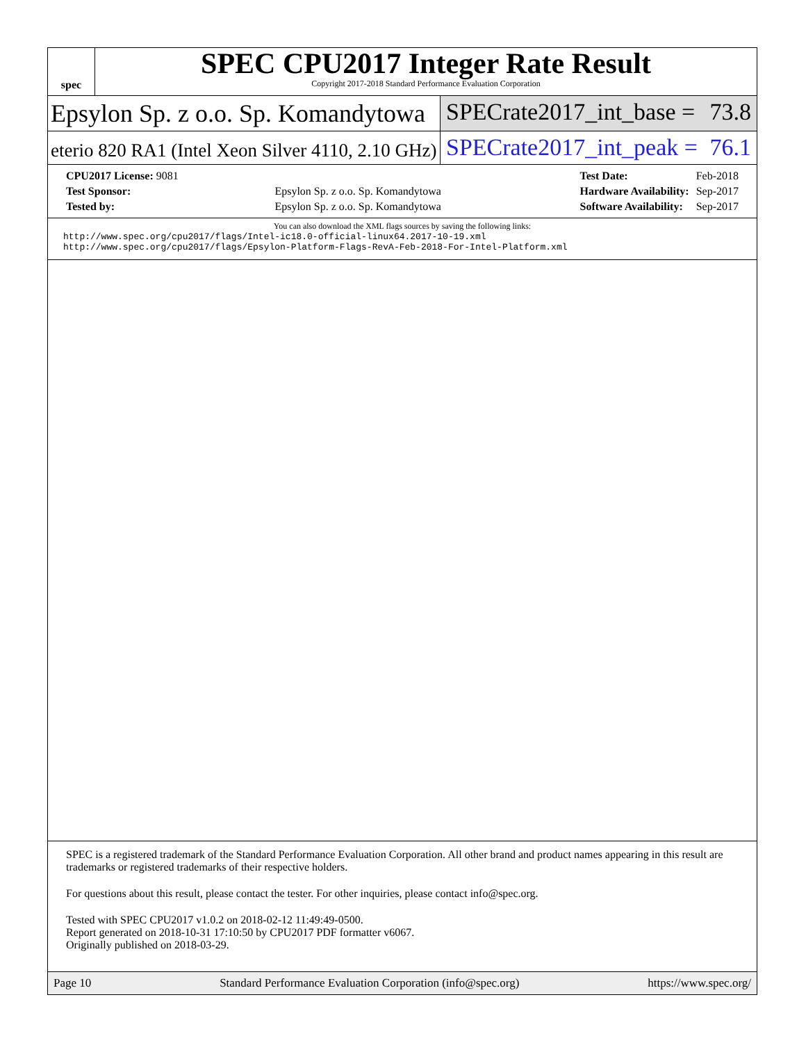spec
SPEC CPU2017 Integer Rate Result
Copyright 2017-2018 Standard Performance Evaluation Corporation
Epsylon Sp. z o.o. Sp. Komandytowa SPECrate2017_int_base = 73.8
eterio 820 RA1 (Intel Xeon Silver 4110, 2.10 GHz)
SPECrate2017_int_peak = 76.1
| CPU2017 License: 9081 | |
| Test Sponsor: | Epsylon Sp. z o.o. Sp. Komandytowa |
| Tested by: | Epsylon Sp. z o.o. Sp. Komandytowa |
| Test Date: | Feb-2018 |
| Hardware Availability: | Sep-2017 |
| Software Availability: | Sep-2017 |
You can also download the XML flags sources by saving the following links:
http://www.spec.org/cpu2017/flags/Intel-ic18.0-official-linux64.2017-10-19.xml
http://www.spec.org/cpu2017/flags/Epsylon-Platform-Flags-RevA-Feb-2018-For-Intel-Platform.xml
SPEC is a registered trademark of the Standard Performance Evaluation Corporation. All other brand and product names appearing in this result are trademarks or registered trademarks of their respective holders.
For questions about this result, please contact the tester. For other inquiries, please contact info@spec.org.
Tested with SPEC CPU2017 v1.0.2 on 2018-02-12 11:49:49-0500.
Report generated on 2018-10-31 17:10:50 by CPU2017 PDF formatter v6067.
Originally published on 2018-03-29.
Page 10 Standard Performance Evaluation Corporation (info@spec.org) https://www.spec.org/